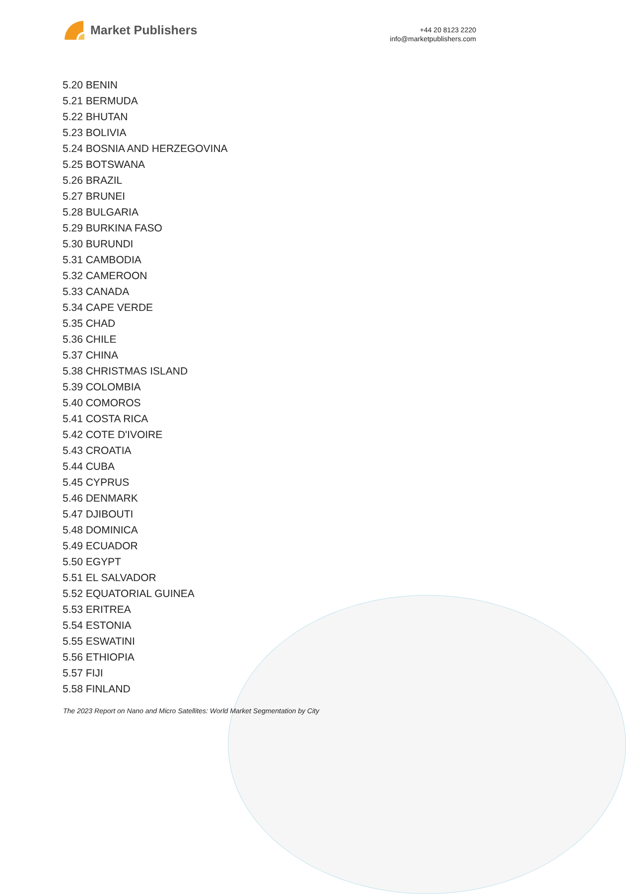Market Publishers
+44 20 8123 2220
info@marketpublishers.com
5.20 BENIN
5.21 BERMUDA
5.22 BHUTAN
5.23 BOLIVIA
5.24 BOSNIA AND HERZEGOVINA
5.25 BOTSWANA
5.26 BRAZIL
5.27 BRUNEI
5.28 BULGARIA
5.29 BURKINA FASO
5.30 BURUNDI
5.31 CAMBODIA
5.32 CAMEROON
5.33 CANADA
5.34 CAPE VERDE
5.35 CHAD
5.36 CHILE
5.37 CHINA
5.38 CHRISTMAS ISLAND
5.39 COLOMBIA
5.40 COMOROS
5.41 COSTA RICA
5.42 COTE D'IVOIRE
5.43 CROATIA
5.44 CUBA
5.45 CYPRUS
5.46 DENMARK
5.47 DJIBOUTI
5.48 DOMINICA
5.49 ECUADOR
5.50 EGYPT
5.51 EL SALVADOR
5.52 EQUATORIAL GUINEA
5.53 ERITREA
5.54 ESTONIA
5.55 ESWATINI
5.56 ETHIOPIA
5.57 FIJI
5.58 FINLAND
The 2023 Report on Nano and Micro Satellites: World Market Segmentation by City